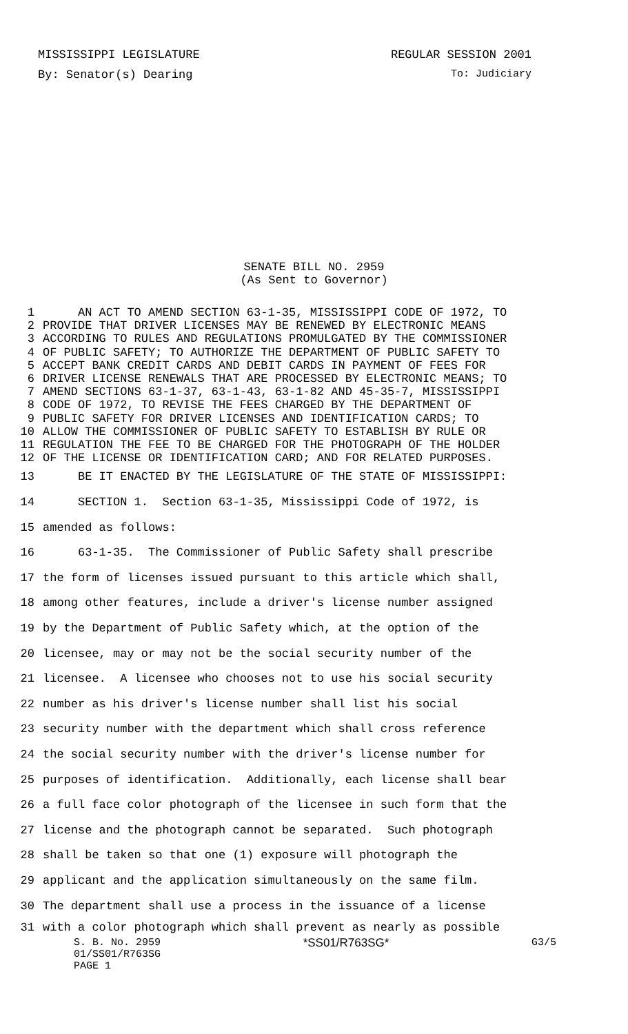MISSISSIPPI LEGISLATURE REGULAR SESSION 2001
By: Senator(s) Dearing To: Judiciary
SENATE BILL NO. 2959
(As Sent to Governor)
1 AN ACT TO AMEND SECTION 63-1-35, MISSISSIPPI CODE OF 1972, TO
2 PROVIDE THAT DRIVER LICENSES MAY BE RENEWED BY ELECTRONIC MEANS
3 ACCORDING TO RULES AND REGULATIONS PROMULGATED BY THE COMMISSIONER
4 OF PUBLIC SAFETY; TO AUTHORIZE THE DEPARTMENT OF PUBLIC SAFETY TO
5 ACCEPT BANK CREDIT CARDS AND DEBIT CARDS IN PAYMENT OF FEES FOR
6 DRIVER LICENSE RENEWALS THAT ARE PROCESSED BY ELECTRONIC MEANS; TO
7 AMEND SECTIONS 63-1-37, 63-1-43, 63-1-82 AND 45-35-7, MISSISSIPPI
8 CODE OF 1972, TO REVISE THE FEES CHARGED BY THE DEPARTMENT OF
9 PUBLIC SAFETY FOR DRIVER LICENSES AND IDENTIFICATION CARDS; TO
10 ALLOW THE COMMISSIONER OF PUBLIC SAFETY TO ESTABLISH BY RULE OR
11 REGULATION THE FEE TO BE CHARGED FOR THE PHOTOGRAPH OF THE HOLDER
12 OF THE LICENSE OR IDENTIFICATION CARD; AND FOR RELATED PURPOSES.
13 BE IT ENACTED BY THE LEGISLATURE OF THE STATE OF MISSISSIPPI:
14 SECTION 1. Section 63-1-35, Mississippi Code of 1972, is
15 amended as follows:
16 63-1-35. The Commissioner of Public Safety shall prescribe
17 the form of licenses issued pursuant to this article which shall,
18 among other features, include a driver's license number assigned
19 by the Department of Public Safety which, at the option of the
20 licensee, may or may not be the social security number of the
21 licensee. A licensee who chooses not to use his social security
22 number as his driver's license number shall list his social
23 security number with the department which shall cross reference
24 the social security number with the driver's license number for
25 purposes of identification. Additionally, each license shall bear
26 a full face color photograph of the licensee in such form that the
27 license and the photograph cannot be separated. Such photograph
28 shall be taken so that one (1) exposure will photograph the
29 applicant and the application simultaneously on the same film.
30 The department shall use a process in the issuance of a license
31 with a color photograph which shall prevent as nearly as possible
S. B. No. 2959 *SS01/R763SG* G3/5
01/SS01/R763SG
PAGE 1